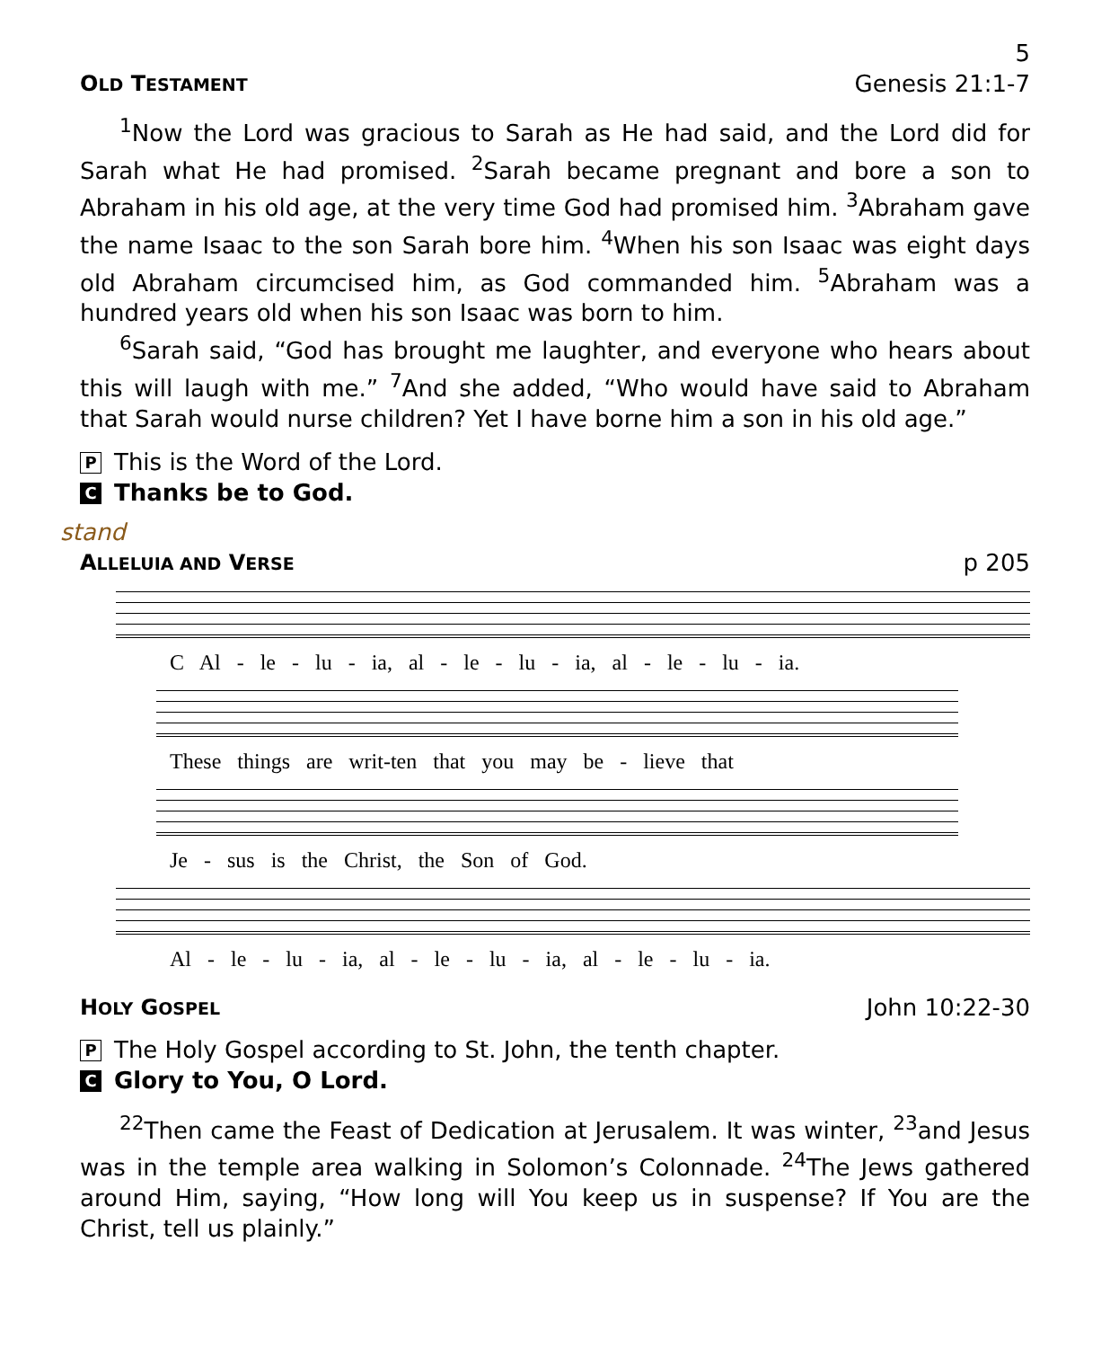5
OLD TESTAMENT Genesis 21:1-7
<sup>1</sup> Now the Lord was gracious to Sarah as He had said, and the Lord did for Sarah what He had promised. <sup>2</sup>Sarah became pregnant and bore a son to Abraham in his old age, at the very time God had promised him. <sup>3</sup>Abraham gave the name Isaac to the son Sarah bore him. <sup>4</sup>When his son Isaac was eight days old Abraham circumcised him, as God commanded him. <sup>5</sup>Abraham was a hundred years old when his son Isaac was born to him.
<sup>6</sup> Sarah said, “God has brought me laughter, and everyone who hears about this will laugh with me.” <sup>7</sup>And she added, “Who would have said to Abraham that Sarah would nurse children? Yet I have borne him a son in his old age.”
P This is the Word of the Lord.
C Thanks be to God.
stand
ALLELUIA AND VERSE p 205
C Al - le - lu - ia, al - le - lu - ia, al - le - lu - ia.
These things are writ-ten that you may be - lieve that
Je - sus is the Christ, the Son of God.
Al - le - lu - ia, al - le - lu - ia, al - le - lu - ia.
HOLY GOSPEL John 10:22-30
P The Holy Gospel according to St. John, the tenth chapter.
C Glory to You, O Lord.
<sup>22</sup> Then came the Feast of Dedication at Jerusalem. It was winter, <sup>23</sup>and Jesus was in the temple area walking in Solomon’s Colonnade. <sup>24</sup>The Jews gathered around Him, saying, “How long will You keep us in suspense? If You are the Christ, tell us plainly.”